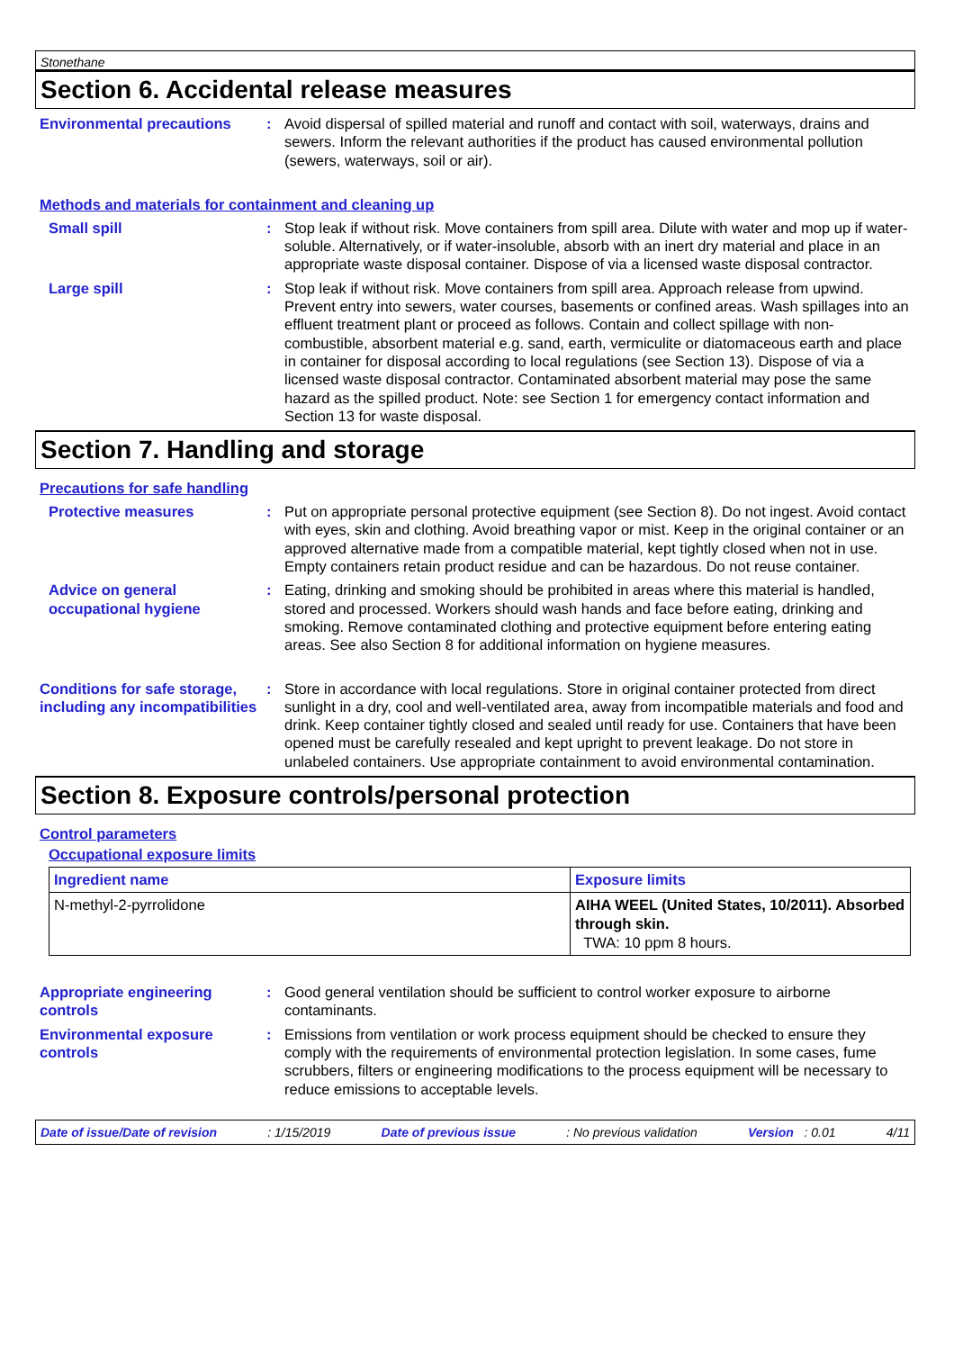Stonethane
Section 6. Accidental release measures
Environmental precautions : Avoid dispersal of spilled material and runoff and contact with soil, waterways, drains and sewers. Inform the relevant authorities if the product has caused environmental pollution (sewers, waterways, soil or air).
Methods and materials for containment and cleaning up
Small spill : Stop leak if without risk. Move containers from spill area. Dilute with water and mop up if water-soluble. Alternatively, or if water-insoluble, absorb with an inert dry material and place in an appropriate waste disposal container. Dispose of via a licensed waste disposal contractor.
Large spill : Stop leak if without risk. Move containers from spill area. Approach release from upwind. Prevent entry into sewers, water courses, basements or confined areas. Wash spillages into an effluent treatment plant or proceed as follows. Contain and collect spillage with non-combustible, absorbent material e.g. sand, earth, vermiculite or diatomaceous earth and place in container for disposal according to local regulations (see Section 13). Dispose of via a licensed waste disposal contractor. Contaminated absorbent material may pose the same hazard as the spilled product. Note: see Section 1 for emergency contact information and Section 13 for waste disposal.
Section 7. Handling and storage
Precautions for safe handling
Protective measures : Put on appropriate personal protective equipment (see Section 8). Do not ingest. Avoid contact with eyes, skin and clothing. Avoid breathing vapor or mist. Keep in the original container or an approved alternative made from a compatible material, kept tightly closed when not in use. Empty containers retain product residue and can be hazardous. Do not reuse container.
Advice on general occupational hygiene
: Eating, drinking and smoking should be prohibited in areas where this material is handled, stored and processed. Workers should wash hands and face before eating, drinking and smoking. Remove contaminated clothing and protective equipment before entering eating areas. See also Section 8 for additional information on hygiene measures.
Conditions for safe storage, including any incompatibilities
: Store in accordance with local regulations. Store in original container protected from direct sunlight in a dry, cool and well-ventilated area, away from incompatible materials and food and drink. Keep container tightly closed and sealed until ready for use. Containers that have been opened must be carefully resealed and kept upright to prevent leakage. Do not store in unlabeled containers. Use appropriate containment to avoid environmental contamination.
Section 8. Exposure controls/personal protection
Control parameters
Occupational exposure limits
| Ingredient name | Exposure limits |
| --- | --- |
| N-methyl-2-pyrrolidone | AIHA WEEL (United States, 10/2011). Absorbed through skin. TWA: 10 ppm 8 hours. |
Appropriate engineering controls
: Good general ventilation should be sufficient to control worker exposure to airborne contaminants.
Environmental exposure controls
: Emissions from ventilation or work process equipment should be checked to ensure they comply with the requirements of environmental protection legislation. In some cases, fume scrubbers, filters or engineering modifications to the process equipment will be necessary to reduce emissions to acceptable levels.
Date of issue/Date of revision: 1/15/2019 Date of previous issue: No previous validation Version : 0.01 4/11